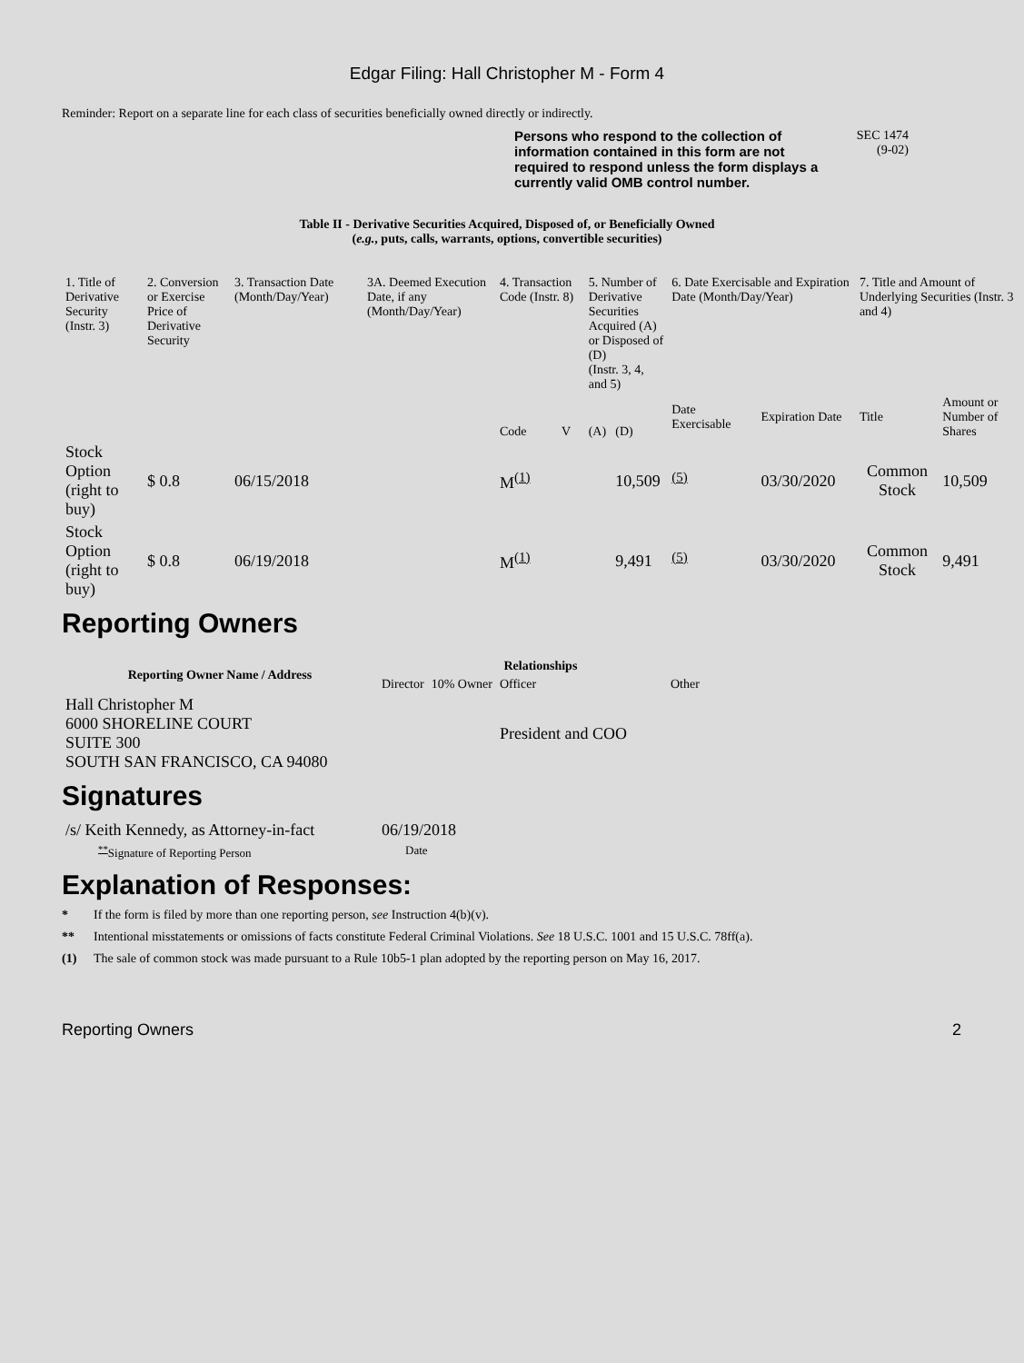Edgar Filing: Hall Christopher M - Form 4
Reminder: Report on a separate line for each class of securities beneficially owned directly or indirectly.
Persons who respond to the collection of information contained in this form are not required to respond unless the form displays a currently valid OMB control number.
SEC 1474
(9-02)
Table II - Derivative Securities Acquired, Disposed of, or Beneficially Owned
(e.g., puts, calls, warrants, options, convertible securities)
| 1. Title of Derivative Security (Instr. 3) | 2. Conversion or Exercise Price of Derivative Security | 3. Transaction Date (Month/Day/Year) | 3A. Deemed Execution Date, if any (Month/Day/Year) | 4. Transaction Code (Instr. 8) | | 5. Number of Derivative Securities Acquired (A) or Disposed of (D) (Instr. 3, 4, and 5) | | 6. Date Exercisable and Expiration Date (Month/Day/Year) | | 7. Title and Amount of Underlying Securities (Instr. 3 and 4) | |
| --- | --- | --- | --- | --- | --- | --- | --- | --- | --- | --- | --- |
| | | | | Code | V | (A) | (D) | Date Exercisable | Expiration Date | Title | Amount or Number of Shares |
| Stock Option (right to buy) | $ 0.8 | 06/15/2018 | | M<sup>(1)</sup> | | | 10,509 | <sup>(5)</sup> | 03/30/2020 | Common Stock | 10,509 |
| Stock Option (right to buy) | $ 0.8 | 06/19/2018 | | M<sup>(1)</sup> | | | 9,491 | <sup>(5)</sup> | 03/30/2020 | Common Stock | 9,491 |
Reporting Owners
| Reporting Owner Name / Address | Relationships | | | |
| --- | --- | --- | --- | --- |
| | Director | 10% Owner | Officer | Other |
| Hall Christopher M 6000 SHORELINE COURT SUITE 300 SOUTH SAN FRANCISCO, CA 94080 | | | President and COO | |
Signatures
| /s/ Keith Kennedy, as Attorney-in-fact | 06/19/2018 |
| <sup>**</sup> Signature of Reporting Person | Date |
Explanation of Responses:
* If the form is filed by more than one reporting person, see Instruction 4(b)(v).
** Intentional misstatements or omissions of facts constitute Federal Criminal Violations. See 18 U.S.C. 1001 and 15 U.S.C. 78ff(a).
(1) The sale of common stock was made pursuant to a Rule 10b5-1 plan adopted by the reporting person on May 16, 2017.
Reporting Owners 2